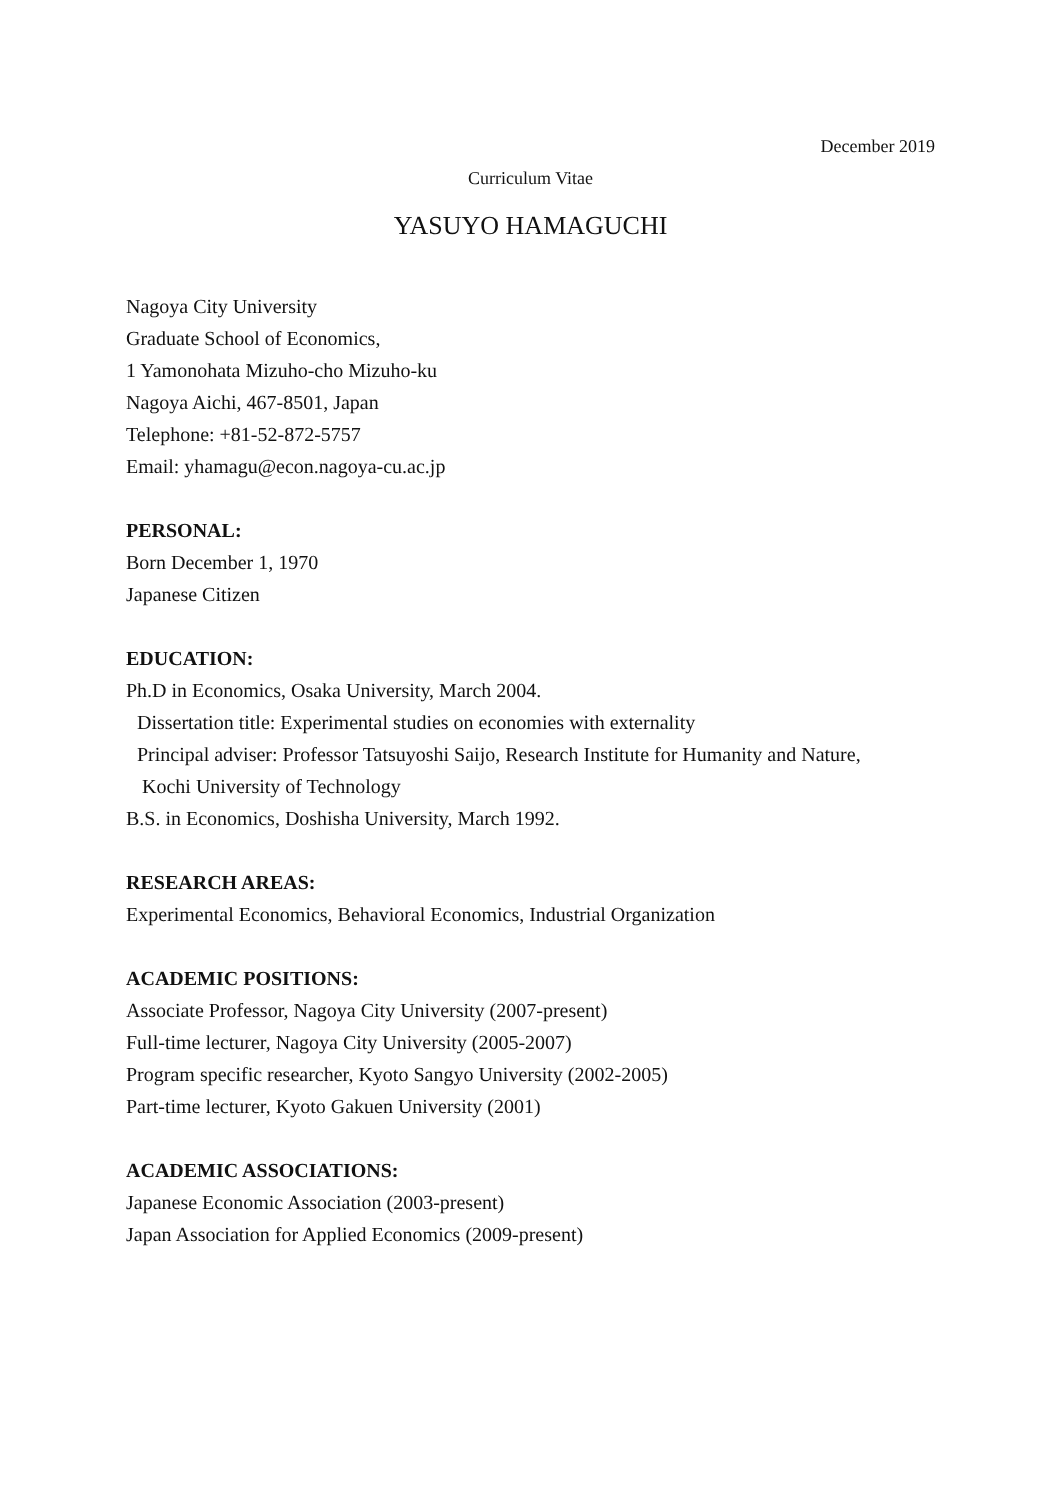December 2019
Curriculum Vitae
YASUYO HAMAGUCHI
Nagoya City University
Graduate School of Economics,
1 Yamonohata Mizuho-cho Mizuho-ku
Nagoya Aichi, 467-8501, Japan
Telephone: +81-52-872-5757
Email: yhamagu@econ.nagoya-cu.ac.jp
PERSONAL:
Born December 1, 1970
Japanese Citizen
EDUCATION:
Ph.D in Economics, Osaka University, March 2004.
Dissertation title: Experimental studies on economies with externality
Principal adviser: Professor Tatsuyoshi Saijo, Research Institute for Humanity and Nature,
Kochi University of Technology
B.S. in Economics, Doshisha University, March 1992.
RESEARCH AREAS:
Experimental Economics, Behavioral Economics, Industrial Organization
ACADEMIC POSITIONS:
Associate Professor, Nagoya City University (2007-present)
Full-time lecturer, Nagoya City University (2005-2007)
Program specific researcher, Kyoto Sangyo University (2002-2005)
Part-time lecturer, Kyoto Gakuen University (2001)
ACADEMIC ASSOCIATIONS:
Japanese Economic Association (2003-present)
Japan Association for Applied Economics (2009-present)